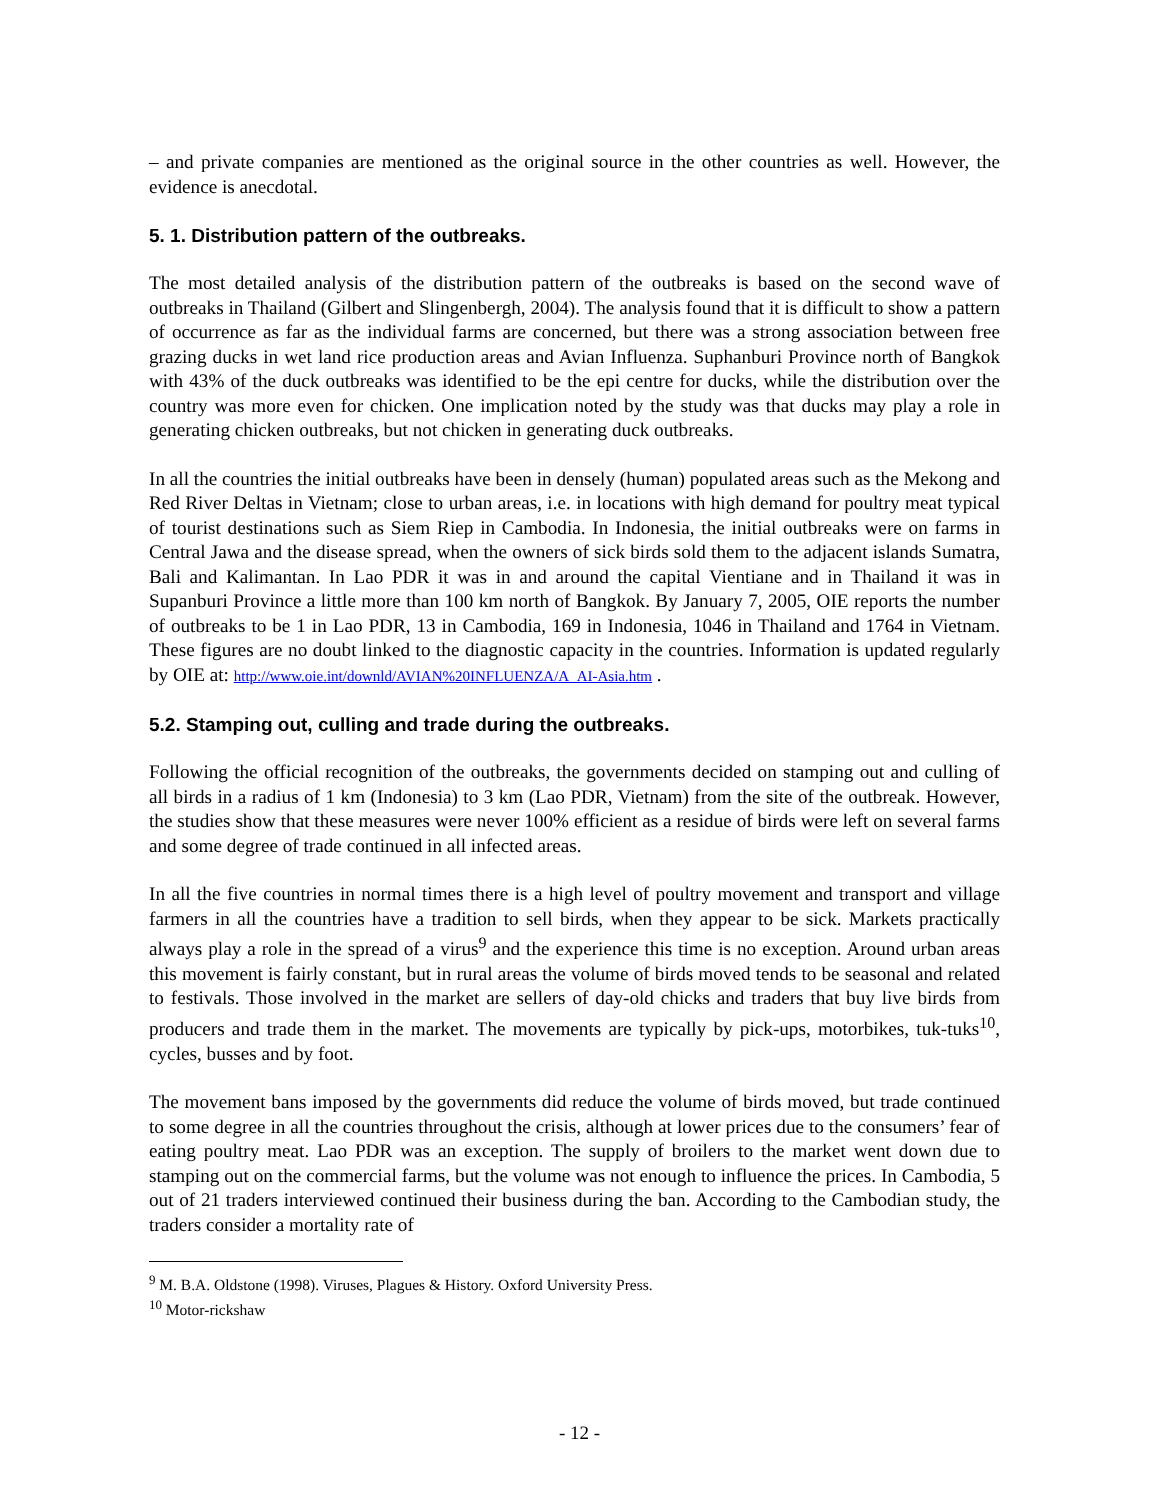– and private companies are mentioned as the original source in the other countries as well. However, the evidence is anecdotal.
5. 1. Distribution pattern of the outbreaks.
The most detailed analysis of the distribution pattern of the outbreaks is based on the second wave of outbreaks in Thailand (Gilbert and Slingenbergh, 2004). The analysis found that it is difficult to show a pattern of occurrence as far as the individual farms are concerned, but there was a strong association between free grazing ducks in wet land rice production areas and Avian Influenza. Suphanburi Province north of Bangkok with 43% of the duck outbreaks was identified to be the epi centre for ducks, while the distribution over the country was more even for chicken. One implication noted by the study was that ducks may play a role in generating chicken outbreaks, but not chicken in generating duck outbreaks.
In all the countries the initial outbreaks have been in densely (human) populated areas such as the Mekong and Red River Deltas in Vietnam; close to urban areas, i.e. in locations with high demand for poultry meat typical of tourist destinations such as Siem Riep in Cambodia. In Indonesia, the initial outbreaks were on farms in Central Jawa and the disease spread, when the owners of sick birds sold them to the adjacent islands Sumatra, Bali and Kalimantan. In Lao PDR it was in and around the capital Vientiane and in Thailand it was in Supanburi Province a little more than 100 km north of Bangkok. By January 7, 2005, OIE reports the number of outbreaks to be 1 in Lao PDR, 13 in Cambodia, 169 in Indonesia, 1046 in Thailand and 1764 in Vietnam. These figures are no doubt linked to the diagnostic capacity in the countries. Information is updated regularly by OIE at: http://www.oie.int/downld/AVIAN%20INFLUENZA/A_AI-Asia.htm .
5.2. Stamping out, culling and trade during the outbreaks.
Following the official recognition of the outbreaks, the governments decided on stamping out and culling of all birds in a radius of 1 km (Indonesia) to 3 km (Lao PDR, Vietnam) from the site of the outbreak. However, the studies show that these measures were never 100% efficient as a residue of birds were left on several farms and some degree of trade continued in all infected areas.
In all the five countries in normal times there is a high level of poultry movement and transport and village farmers in all the countries have a tradition to sell birds, when they appear to be sick. Markets practically always play a role in the spread of a virus<sup>9</sup> and the experience this time is no exception. Around urban areas this movement is fairly constant, but in rural areas the volume of birds moved tends to be seasonal and related to festivals. Those involved in the market are sellers of day-old chicks and traders that buy live birds from producers and trade them in the market. The movements are typically by pick-ups, motorbikes, tuk-tuks<sup>10</sup>, cycles, busses and by foot.
The movement bans imposed by the governments did reduce the volume of birds moved, but trade continued to some degree in all the countries throughout the crisis, although at lower prices due to the consumers’ fear of eating poultry meat. Lao PDR was an exception. The supply of broilers to the market went down due to stamping out on the commercial farms, but the volume was not enough to influence the prices. In Cambodia, 5 out of 21 traders interviewed continued their business during the ban. According to the Cambodian study, the traders consider a mortality rate of
<sup>9</sup> M. B.A. Oldstone (1998). Viruses, Plagues & History. Oxford University Press.
<sup>10</sup> Motor-rickshaw
- 12 -